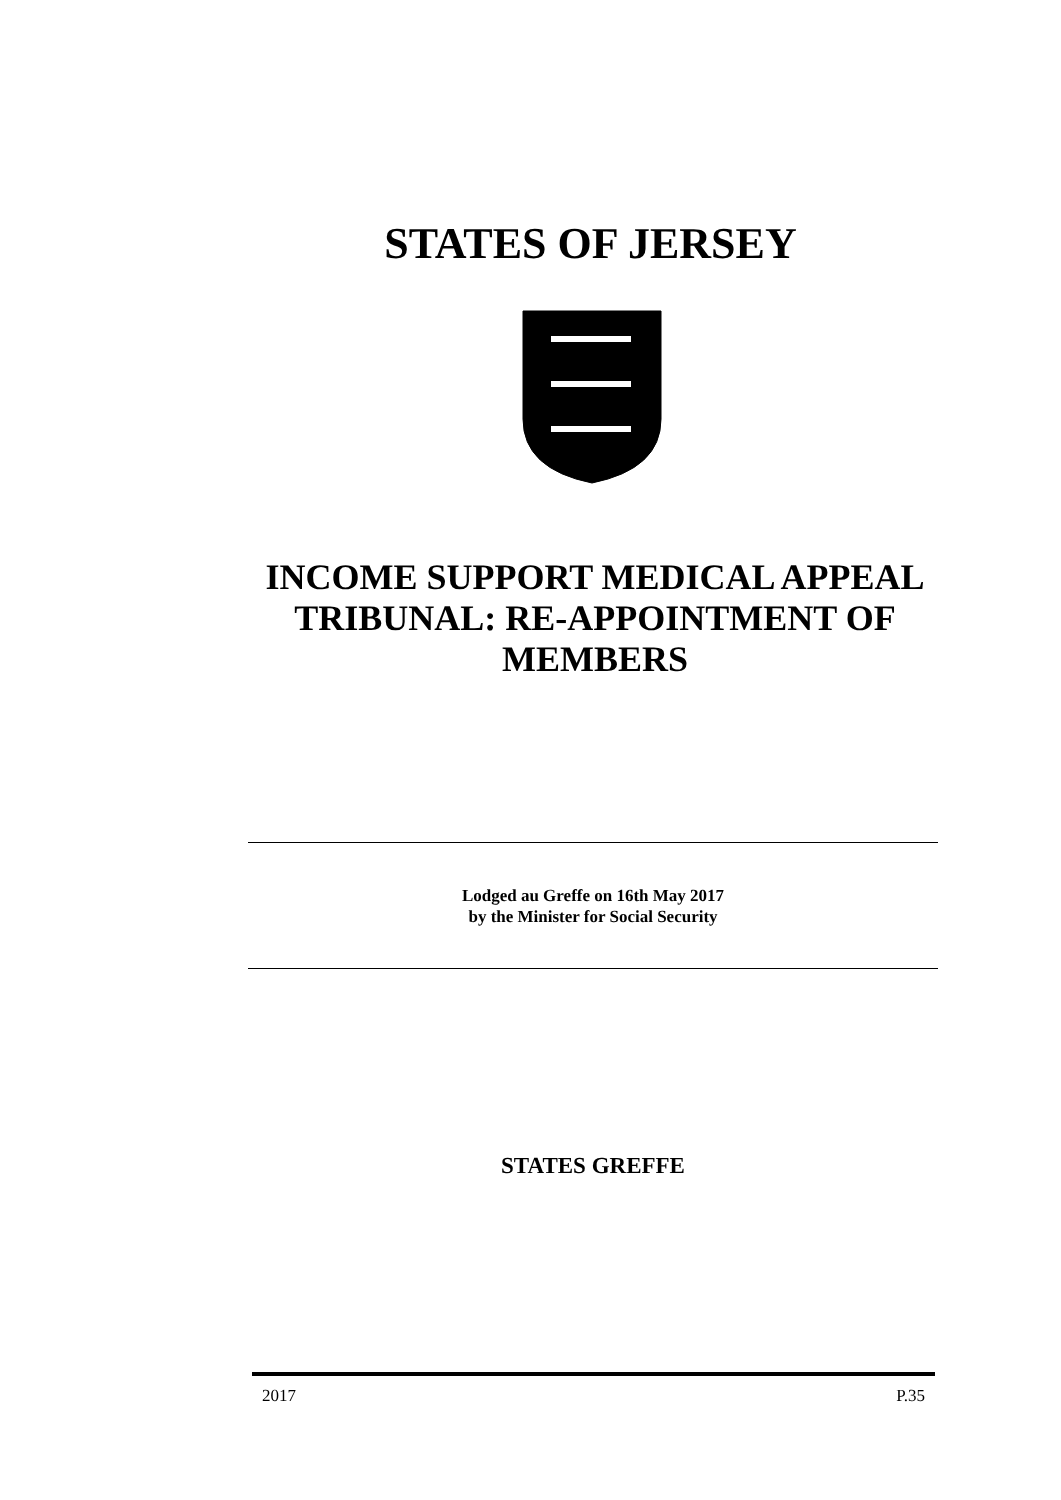STATES OF JERSEY
INCOME SUPPORT MEDICAL APPEAL TRIBUNAL: RE-APPOINTMENT OF MEMBERS
Lodged au Greffe on 16th May 2017
by the Minister for Social Security
STATES GREFFE
2017 P.35